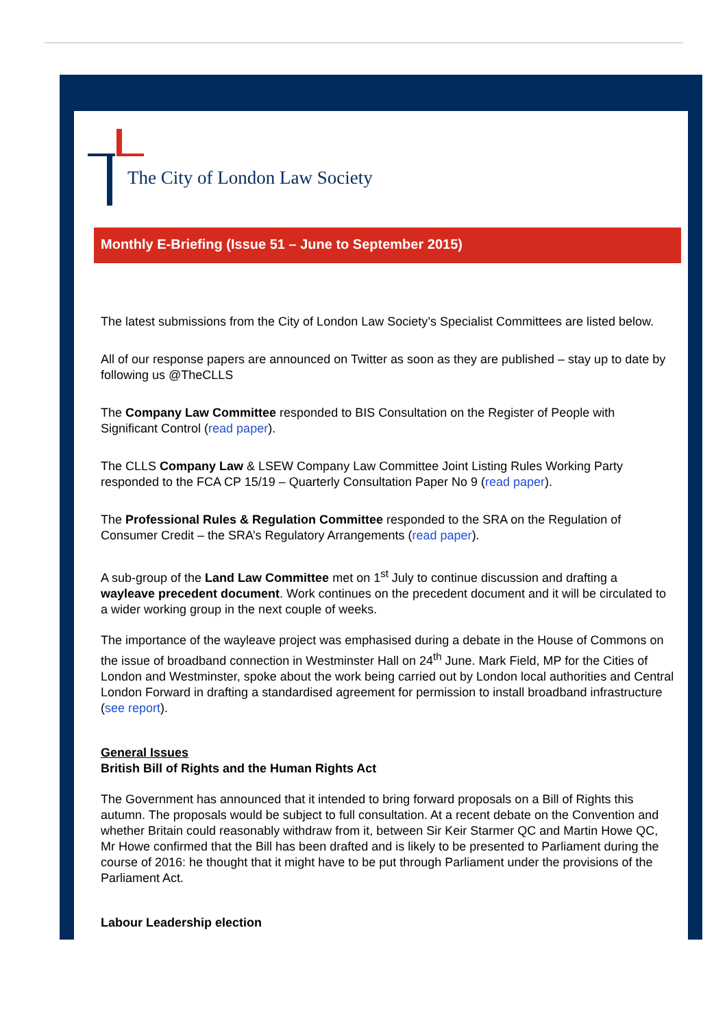The City of London Law Society
Monthly E-Briefing (Issue 51 – June to September 2015)
The latest submissions from the City of London Law Society’s Specialist Committees are listed below.
All of our response papers are announced on Twitter as soon as they are published – stay up to date by following us @TheCLLS
The Company Law Committee responded to BIS Consultation on the Register of People with Significant Control (read paper).
The CLLS Company Law & LSEW Company Law Committee Joint Listing Rules Working Party responded to the FCA CP 15/19 – Quarterly Consultation Paper No 9 (read paper).
The Professional Rules & Regulation Committee responded to the SRA on the Regulation of Consumer Credit – the SRA’s Regulatory Arrangements (read paper).
A sub-group of the Land Law Committee met on 1<sup>st</sup> July to continue discussion and drafting a wayleave precedent document. Work continues on the precedent document and it will be circulated to a wider working group in the next couple of weeks.
The importance of the wayleave project was emphasised during a debate in the House of Commons on the issue of broadband connection in Westminster Hall on 24<sup>th</sup> June. Mark Field, MP for the Cities of London and Westminster, spoke about the work being carried out by London local authorities and Central London Forward in drafting a standardised agreement for permission to install broadband infrastructure (see report).
General Issues
British Bill of Rights and the Human Rights Act
The Government has announced that it intended to bring forward proposals on a Bill of Rights this autumn. The proposals would be subject to full consultation. At a recent debate on the Convention and whether Britain could reasonably withdraw from it, between Sir Keir Starmer QC and Martin Howe QC, Mr Howe confirmed that the Bill has been drafted and is likely to be presented to Parliament during the course of 2016: he thought that it might have to be put through Parliament under the provisions of the Parliament Act.
Labour Leadership election